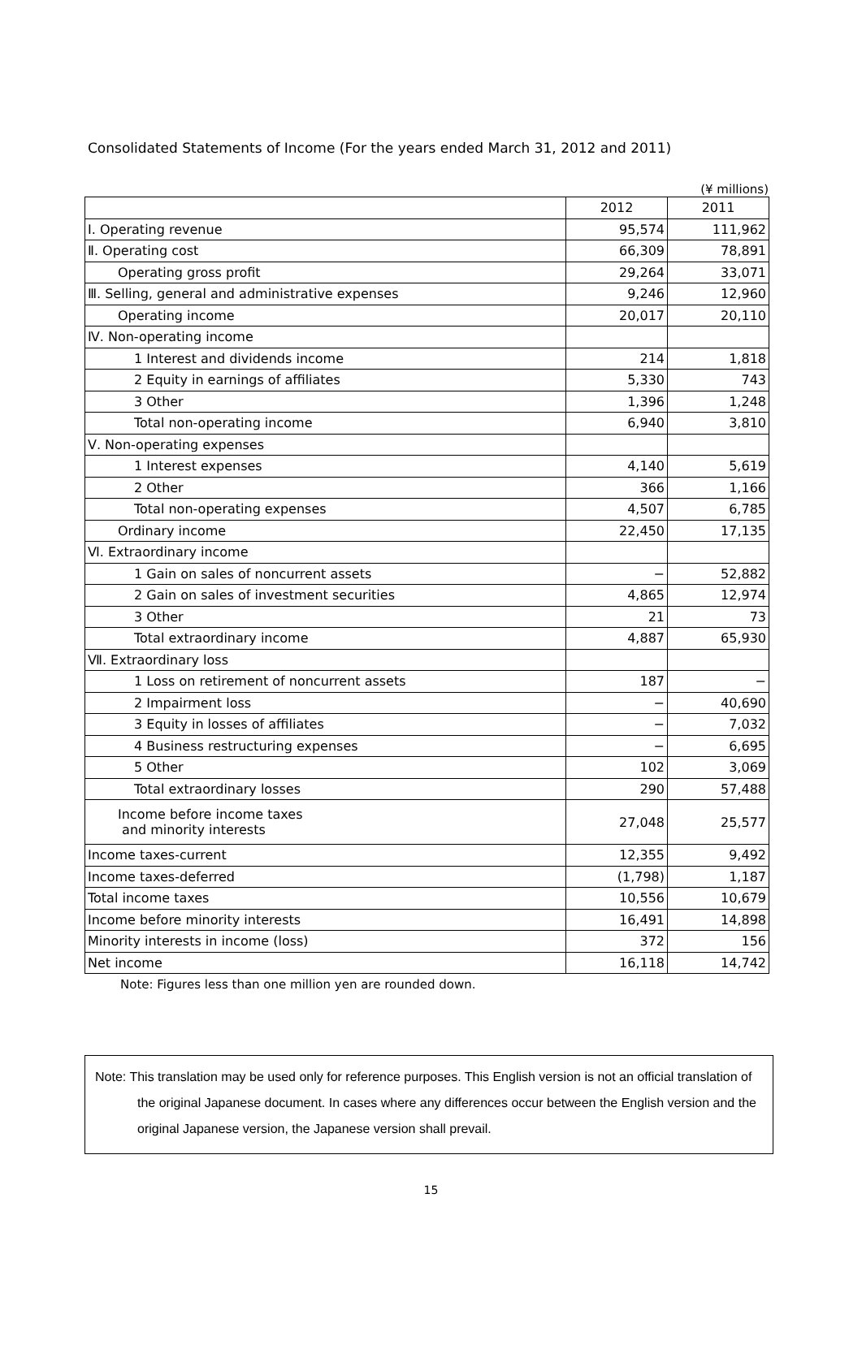Consolidated Statements of Income (For the years ended March 31, 2012 and 2011)
(¥ millions)
| | 2012 | 2011 |
| --- | --- | --- |
| Ⅰ. Operating revenue | 95,574 | 111,962 |
| Ⅱ. Operating cost | 66,309 | 78,891 |
| Operating gross profit | 29,264 | 33,071 |
| Ⅲ. Selling, general and administrative expenses | 9,246 | 12,960 |
| Operating income | 20,017 | 20,110 |
| Ⅳ. Non-operating income | | |
| 1 Interest and dividends income | 214 | 1,818 |
| 2 Equity in earnings of affiliates | 5,330 | 743 |
| 3 Other | 1,396 | 1,248 |
| Total non-operating income | 6,940 | 3,810 |
| Ⅴ. Non-operating expenses | | |
| 1 Interest expenses | 4,140 | 5,619 |
| 2 Other | 366 | 1,166 |
| Total non-operating expenses | 4,507 | 6,785 |
| Ordinary income | 22,450 | 17,135 |
| Ⅵ. Extraordinary income | | |
| 1 Gain on sales of noncurrent assets | − | 52,882 |
| 2 Gain on sales of investment securities | 4,865 | 12,974 |
| 3 Other | 21 | 73 |
| Total extraordinary income | 4,887 | 65,930 |
| Ⅶ. Extraordinary loss | | |
| 1 Loss on retirement of noncurrent assets | 187 | − |
| 2 Impairment loss | − | 40,690 |
| 3 Equity in losses of affiliates | − | 7,032 |
| 4 Business restructuring expenses | − | 6,695 |
| 5 Other | 102 | 3,069 |
| Total extraordinary losses | 290 | 57,488 |
| Income before income taxes and minority interests | 27,048 | 25,577 |
| Income taxes-current | 12,355 | 9,492 |
| Income taxes-deferred | (1,798) | 1,187 |
| Total income taxes | 10,556 | 10,679 |
| Income before minority interests | 16,491 | 14,898 |
| Minority interests in income (loss) | 372 | 156 |
| Net income | 16,118 | 14,742 |
Note: Figures less than one million yen are rounded down.
Note: This translation may be used only for reference purposes. This English version is not an official translation of the original Japanese document. In cases where any differences occur between the English version and the original Japanese version, the Japanese version shall prevail.
15